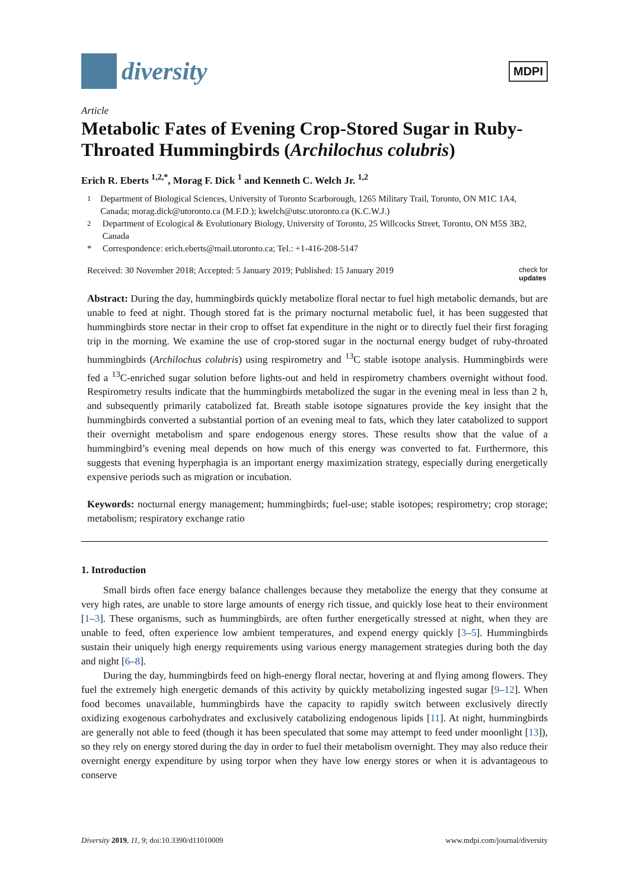diversity
MDPI
Article
Metabolic Fates of Evening Crop-Stored Sugar in Ruby-Throated Hummingbirds (Archilochus colubris)
Erich R. Eberts <sup>1,2,*</sup>, Morag F. Dick <sup>1</sup> and Kenneth C. Welch Jr. <sup>1,2</sup>
<sup>1</sup> Department of Biological Sciences, University of Toronto Scarborough, 1265 Military Trail, Toronto, ON M1C 1A4, Canada; morag.dick@utoronto.ca (M.F.D.); kwelch@utsc.utoronto.ca (K.C.W.J.)
<sup>2</sup> Department of Ecological & Evolutionary Biology, University of Toronto, 25 Willcocks Street, Toronto, ON M5S 3B2, Canada
* Correspondence: erich.eberts@mail.utoronto.ca; Tel.: +1-416-208-5147
Received: 30 November 2018; Accepted: 5 January 2019; Published: 15 January 2019 check for
updates
Abstract: During the day, hummingbirds quickly metabolize floral nectar to fuel high metabolic demands, but are unable to feed at night. Though stored fat is the primary nocturnal metabolic fuel, it has been suggested that hummingbirds store nectar in their crop to offset fat expenditure in the night or to directly fuel their first foraging trip in the morning. We examine the use of crop-stored sugar in the nocturnal energy budget of ruby-throated hummingbirds (Archilochus colubris) using respirometry and <sup>13</sup>C stable isotope analysis. Hummingbirds were fed a <sup>13</sup>C-enriched sugar solution before lights-out and held in respirometry chambers overnight without food. Respirometry results indicate that the hummingbirds metabolized the sugar in the evening meal in less than 2 h, and subsequently primarily catabolized fat. Breath stable isotope signatures provide the key insight that the hummingbirds converted a substantial portion of an evening meal to fats, which they later catabolized to support their overnight metabolism and spare endogenous energy stores. These results show that the value of a hummingbird’s evening meal depends on how much of this energy was converted to fat. Furthermore, this suggests that evening hyperphagia is an important energy maximization strategy, especially during energetically expensive periods such as migration or incubation.
Keywords: nocturnal energy management; hummingbirds; fuel-use; stable isotopes; respirometry; crop storage; metabolism; respiratory exchange ratio
1. Introduction
Small birds often face energy balance challenges because they metabolize the energy that they consume at very high rates, are unable to store large amounts of energy rich tissue, and quickly lose heat to their environment [1–3]. These organisms, such as hummingbirds, are often further energetically stressed at night, when they are unable to feed, often experience low ambient temperatures, and expend energy quickly [3–5]. Hummingbirds sustain their uniquely high energy requirements using various energy management strategies during both the day and night [6–8].
During the day, hummingbirds feed on high-energy floral nectar, hovering at and flying among flowers. They fuel the extremely high energetic demands of this activity by quickly metabolizing ingested sugar [9–12]. When food becomes unavailable, hummingbirds have the capacity to rapidly switch between exclusively directly oxidizing exogenous carbohydrates and exclusively catabolizing endogenous lipids [11]. At night, hummingbirds are generally not able to feed (though it has been speculated that some may attempt to feed under moonlight [13]), so they rely on energy stored during the day in order to fuel their metabolism overnight. They may also reduce their overnight energy expenditure by using torpor when they have low energy stores or when it is advantageous to conserve
Diversity 2019, 11, 9; doi:10.3390/d11010009 www.mdpi.com/journal/diversity